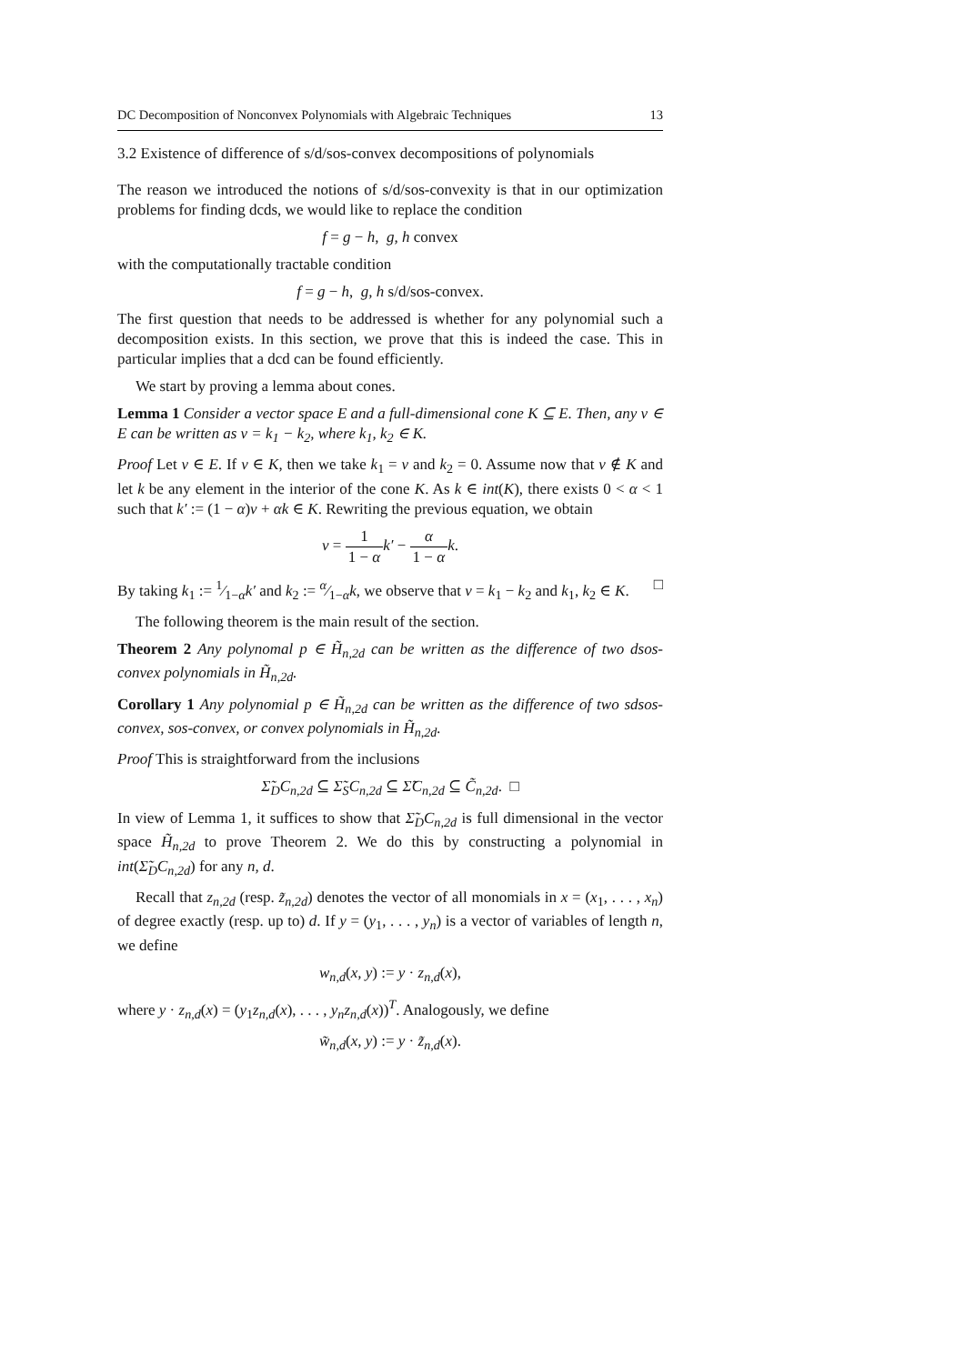DC Decomposition of Nonconvex Polynomials with Algebraic Techniques 13
3.2 Existence of difference of s/d/sos-convex decompositions of polynomials
The reason we introduced the notions of s/d/sos-convexity is that in our optimization problems for finding dcds, we would like to replace the condition
f = g − h, g, h convex
with the computationally tractable condition
f = g − h, g, h s/d/sos-convex.
The first question that needs to be addressed is whether for any polynomial such a decomposition exists. In this section, we prove that this is indeed the case. This in particular implies that a dcd can be found efficiently.
We start by proving a lemma about cones.
Lemma 1 Consider a vector space E and a full-dimensional cone K ⊆ E. Then, any v ∈ E can be written as v = k<sub>1</sub> − k<sub>2</sub>, where k<sub>1</sub>, k<sub>2</sub> ∈ K.
Proof Let v ∈ E. If v ∈ K, then we take k<sub>1</sub> = v and k<sub>2</sub> = 0. Assume now that v ∉ K and let k be any element in the interior of the cone K. As k ∈ int(K), there exists 0 < α < 1 such that k′ := (1 − α)v + αk ∈ K. Rewriting the previous equation, we obtain
v = 1 1 − α k′ − α 1 − α k.
By taking k<sub>1</sub> := 1⁄1−αk′ and k<sub>2</sub> := α⁄1−αk, we observe that v = k<sub>1</sub> − k<sub>2</sub> and k<sub>1</sub>, k<sub>2</sub> ∈ K. □
The following theorem is the main result of the section.
Theorem 2 Any polynomal p ∈ H̃<sub>n,2d</sub> can be written as the difference of two dsos-convex polynomials in H̃<sub>n,2d</sub>.
Corollary 1 Any polynomial p ∈ H̃<sub>n,2d</sub> can be written as the difference of two sdsos-convex, sos-convex, or convex polynomials in H̃<sub>n,2d</sub>.
Proof This is straightforward from the inclusions
Σ̃<sub>D</sub>C<sub>n,2d</sub> ⊆ Σ̃<sub>S</sub>C<sub>n,2d</sub> ⊆ Σ̃C<sub>n,2d</sub> ⊆ C̃<sub>n,2d</sub>. □
In view of Lemma 1, it suffices to show that Σ̃<sub>D</sub>C<sub>n,2d</sub> is full dimensional in the vector space H̃<sub>n,2d</sub> to prove Theorem 2. We do this by constructing a polynomial in int(Σ̃<sub>D</sub>C<sub>n,2d</sub>) for any n, d.
Recall that z<sub>n,2d</sub> (resp. z̃<sub>n,2d</sub>) denotes the vector of all monomials in x = (x<sub>1</sub>, . . . , x<sub>n</sub>) of degree exactly (resp. up to) d. If y = (y<sub>1</sub>, . . . , y<sub>n</sub>) is a vector of variables of length n, we define
w<sub>n,d</sub>(x, y) := y · z<sub>n,d</sub>(x),
where y · z<sub>n,d</sub>(x) = (y<sub>1</sub>z<sub>n,d</sub>(x), . . . , y<sub>n</sub>z<sub>n,d</sub>(x))<sup>T</sup>. Analogously, we define
w̃<sub>n,d</sub>(x, y) := y · z̃<sub>n,d</sub>(x).